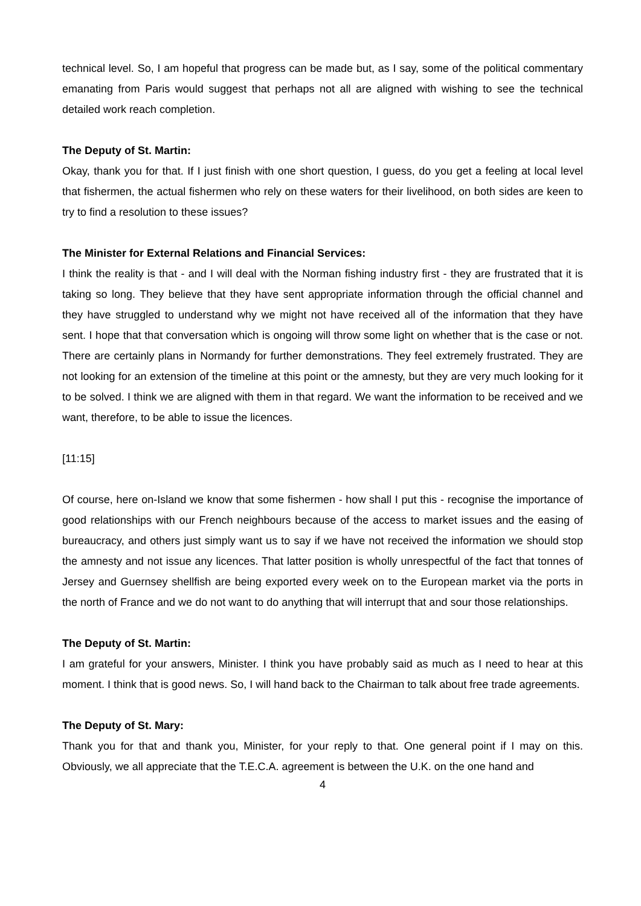technical level. So, I am hopeful that progress can be made but, as I say, some of the political commentary emanating from Paris would suggest that perhaps not all are aligned with wishing to see the technical detailed work reach completion.
The Deputy of St. Martin:
Okay, thank you for that. If I just finish with one short question, I guess, do you get a feeling at local level that fishermen, the actual fishermen who rely on these waters for their livelihood, on both sides are keen to try to find a resolution to these issues?
The Minister for External Relations and Financial Services:
I think the reality is that - and I will deal with the Norman fishing industry first - they are frustrated that it is taking so long. They believe that they have sent appropriate information through the official channel and they have struggled to understand why we might not have received all of the information that they have sent. I hope that that conversation which is ongoing will throw some light on whether that is the case or not. There are certainly plans in Normandy for further demonstrations. They feel extremely frustrated. They are not looking for an extension of the timeline at this point or the amnesty, but they are very much looking for it to be solved. I think we are aligned with them in that regard. We want the information to be received and we want, therefore, to be able to issue the licences.
[11:15]
Of course, here on-Island we know that some fishermen - how shall I put this - recognise the importance of good relationships with our French neighbours because of the access to market issues and the easing of bureaucracy, and others just simply want us to say if we have not received the information we should stop the amnesty and not issue any licences. That latter position is wholly unrespectful of the fact that tonnes of Jersey and Guernsey shellfish are being exported every week on to the European market via the ports in the north of France and we do not want to do anything that will interrupt that and sour those relationships.
The Deputy of St. Martin:
I am grateful for your answers, Minister. I think you have probably said as much as I need to hear at this moment. I think that is good news. So, I will hand back to the Chairman to talk about free trade agreements.
The Deputy of St. Mary:
Thank you for that and thank you, Minister, for your reply to that. One general point if I may on this. Obviously, we all appreciate that the T.E.C.A. agreement is between the U.K. on the one hand and
4